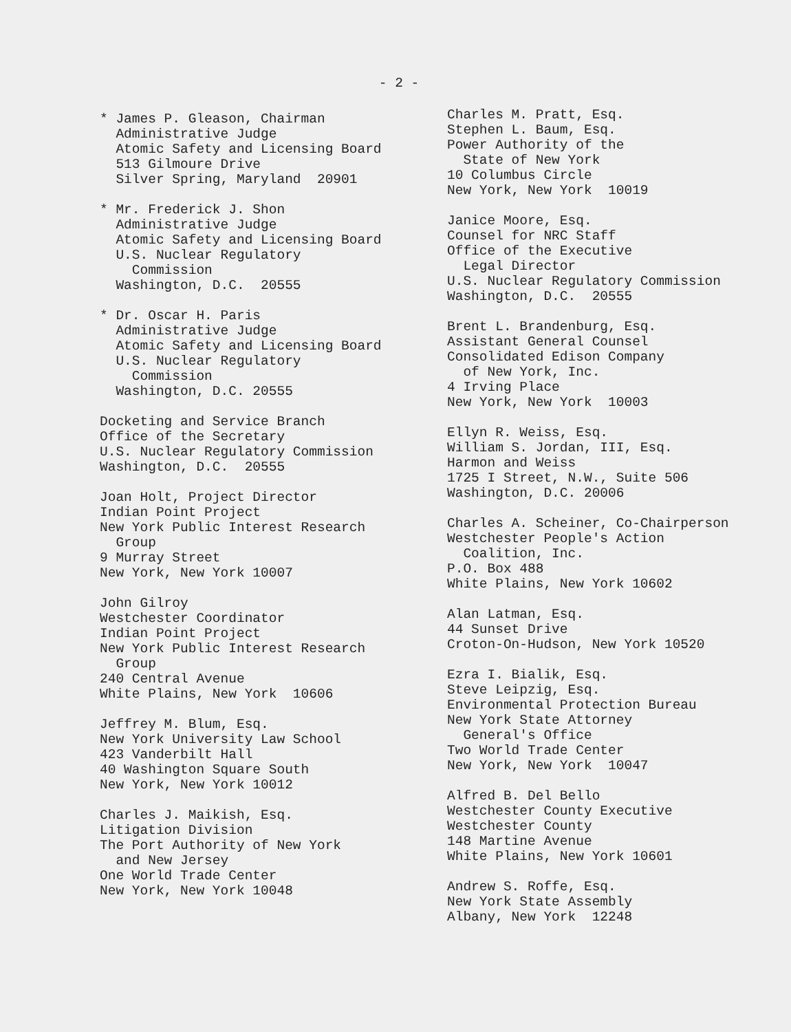- 2 -
* James P. Gleason, Chairman Administrative Judge Atomic Safety and Licensing Board 513 Gilmoure Drive Silver Spring, Maryland 20901
* Mr. Frederick J. Shon Administrative Judge Atomic Safety and Licensing Board U.S. Nuclear Regulatory Commission Washington, D.C. 20555
* Dr. Oscar H. Paris Administrative Judge Atomic Safety and Licensing Board U.S. Nuclear Regulatory Commission Washington, D.C. 20555
Docketing and Service Branch Office of the Secretary U.S. Nuclear Regulatory Commission Washington, D.C. 20555
Joan Holt, Project Director Indian Point Project New York Public Interest Research Group 9 Murray Street New York, New York 10007
John Gilroy Westchester Coordinator Indian Point Project New York Public Interest Research Group 240 Central Avenue White Plains, New York 10606
Jeffrey M. Blum, Esq. New York University Law School 423 Vanderbilt Hall 40 Washington Square South New York, New York 10012
Charles J. Maikish, Esq. Litigation Division The Port Authority of New York and New Jersey One World Trade Center New York, New York 10048
Charles M. Pratt, Esq. Stephen L. Baum, Esq. Power Authority of the State of New York 10 Columbus Circle New York, New York 10019
Janice Moore, Esq. Counsel for NRC Staff Office of the Executive Legal Director U.S. Nuclear Regulatory Commission Washington, D.C. 20555
Brent L. Brandenburg, Esq. Assistant General Counsel Consolidated Edison Company of New York, Inc. 4 Irving Place New York, New York 10003
Ellyn R. Weiss, Esq. William S. Jordan, III, Esq. Harmon and Weiss 1725 I Street, N.W., Suite 506 Washington, D.C. 20006
Charles A. Scheiner, Co-Chairperson Westchester People's Action Coalition, Inc. P.O. Box 488 White Plains, New York 10602
Alan Latman, Esq. 44 Sunset Drive Croton-On-Hudson, New York 10520
Ezra I. Bialik, Esq. Steve Leipzig, Esq. Environmental Protection Bureau New York State Attorney General's Office Two World Trade Center New York, New York 10047
Alfred B. Del Bello Westchester County Executive Westchester County 148 Martine Avenue White Plains, New York 10601
Andrew S. Roffe, Esq. New York State Assembly Albany, New York 12248